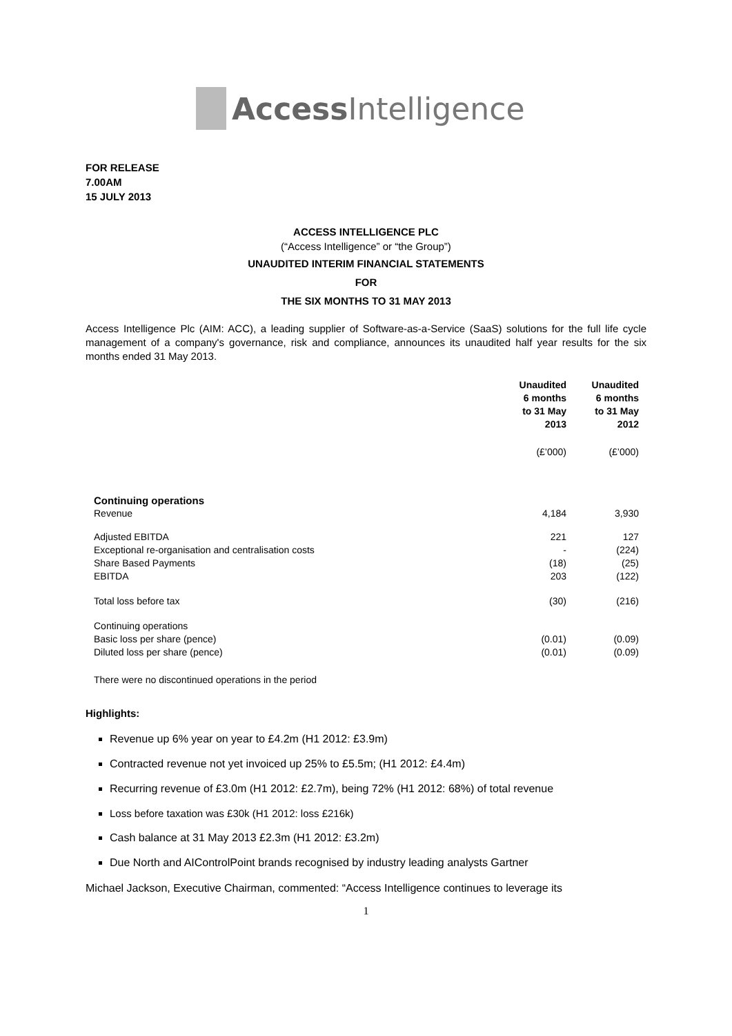Access Intelligence
FOR RELEASE
7.00AM
15 JULY 2013
ACCESS INTELLIGENCE PLC
(“Access Intelligence” or “the Group”)
UNAUDITED INTERIM FINANCIAL STATEMENTS
FOR
THE SIX MONTHS TO 31 MAY 2013
Access Intelligence Plc (AIM: ACC), a leading supplier of Software-as-a-Service (SaaS) solutions for the full life cycle management of a company's governance, risk and compliance, announces its unaudited half year results for the six months ended 31 May 2013.
| | Unaudited 6 months to 31 May 2013 | Unaudited 6 months to 31 May 2012 |
| | (£’000) | (£’000) |
| Continuing operations | | |
| Revenue | 4,184 | 3,930 |
| Adjusted EBITDA | 221 | 127 |
| Exceptional re-organisation and centralisation costs | - | (224) |
| Share Based Payments | (18) | (25) |
| EBITDA | 203 | (122) |
| Total loss before tax | (30) | (216) |
| Continuing operations | | |
| Basic loss per share (pence) | (0.01) | (0.09) |
| Diluted loss per share (pence) | (0.01) | (0.09) |
| There were no discontinued operations in the period | | |
Highlights:
Revenue up 6% year on year to £4.2m (H1 2012: £3.9m)
Contracted revenue not yet invoiced up 25% to £5.5m; (H1 2012: £4.4m)
Recurring revenue of £3.0m (H1 2012: £2.7m), being 72% (H1 2012: 68%) of total revenue
Loss before taxation was £30k (H1 2012: loss £216k)
Cash balance at 31 May 2013 £2.3m (H1 2012: £3.2m)
Due North and AIControlPoint brands recognised by industry leading analysts Gartner
Michael Jackson, Executive Chairman, commented: “Access Intelligence continues to leverage its
1